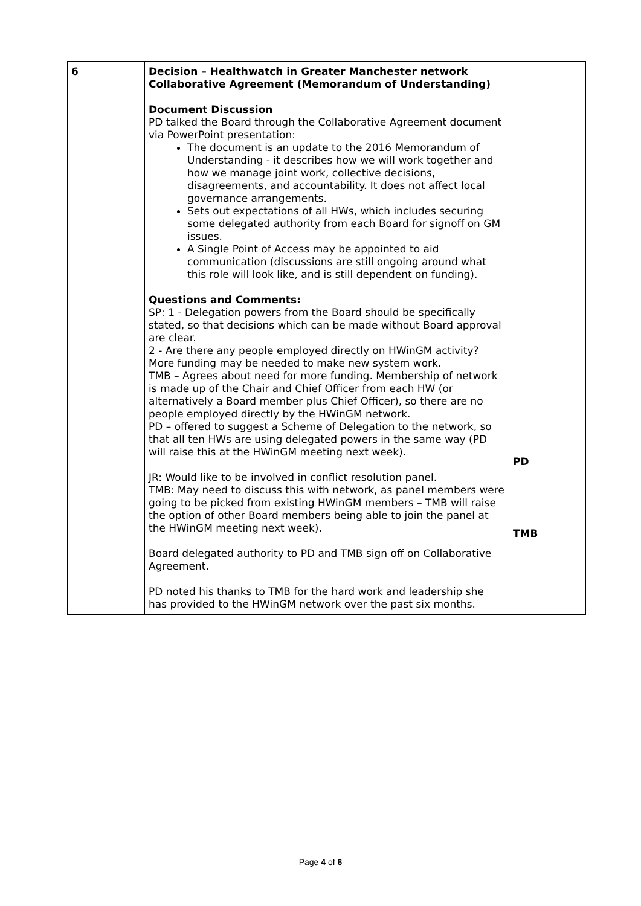| 6 | Decision – Healthwatch in Greater Manchester network Collaborative Agreement (Memorandum of Understanding) Document Discussion PD talked the Board through the Collaborative Agreement document via PowerPoint presentation: The document is an update to the 2016 Memorandum of Understanding - it describes how we will work together and how we manage joint work, collective decisions, disagreements, and accountability. It does not affect local governance arrangements. Sets out expectations of all HWs, which includes securing some delegated authority from each Board for signoff on GM issues. A Single Point of Access may be appointed to aid communication (discussions are still ongoing around what this role will look like, and is still dependent on funding). Questions and Comments: SP: 1 - Delegation powers from the Board should be specifically stated, so that decisions which can be made without Board approval are clear. 2 - Are there any people employed directly on HWinGM activity? More funding may be needed to make new system work. TMB – Agrees about need for more funding. Membership of network is made up of the Chair and Chief Officer from each HW (or alternatively a Board member plus Chief Officer), so there are no people employed directly by the HWinGM network. PD – offered to suggest a Scheme of Delegation to the network, so that all ten HWs are using delegated powers in the same way (PD will raise this at the HWinGM meeting next week). JR: Would like to be involved in conflict resolution panel. TMB: May need to discuss this with network, as panel members were going to be picked from existing HWinGM members – TMB will raise the option of other Board members being able to join the panel at the HWinGM meeting next week). Board delegated authority to PD and TMB sign off on Collaborative Agreement. PD noted his thanks to TMB for the hard work and leadership she has provided to the HWinGM network over the past six months. | PD TMB |
Page 4 of 6